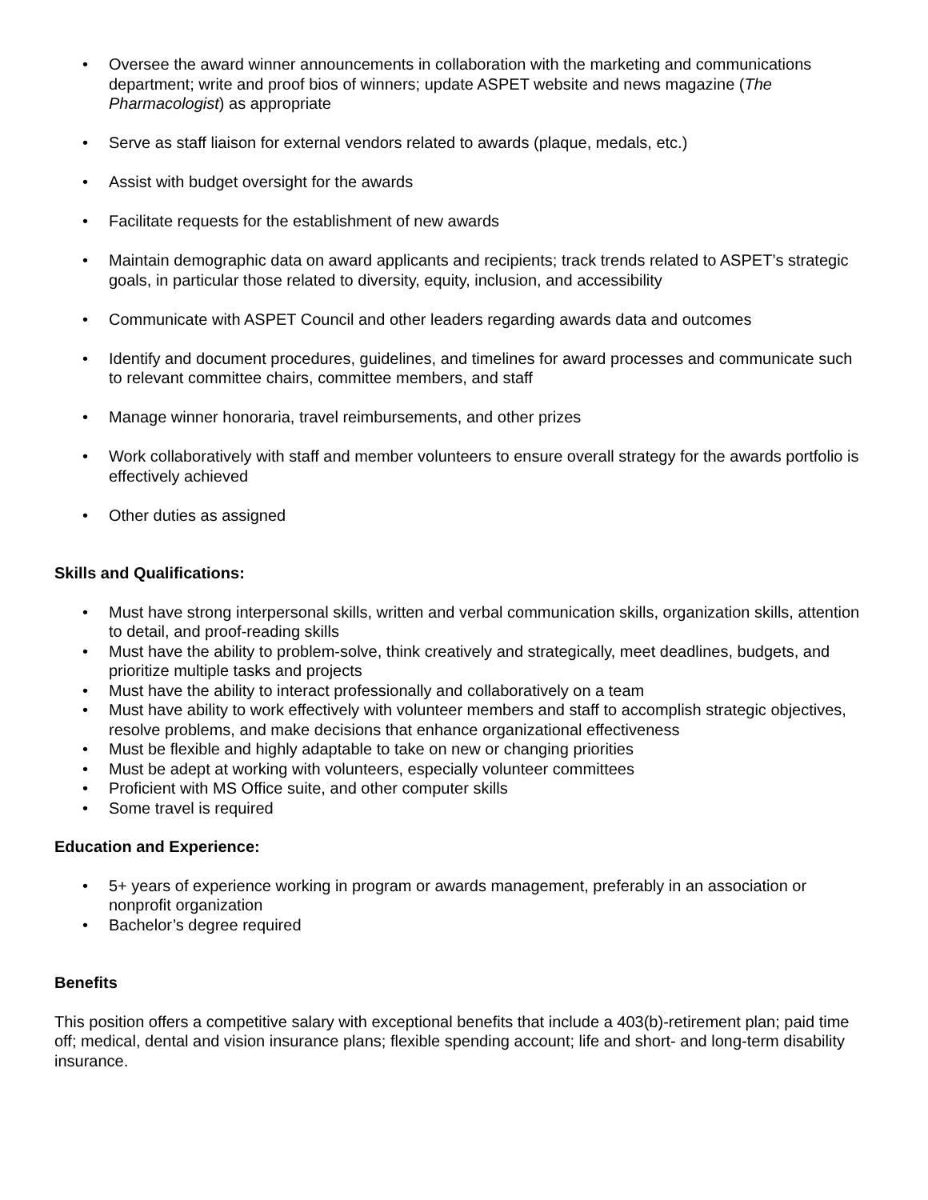• Oversee the award winner announcements in collaboration with the marketing and communications department; write and proof bios of winners; update ASPET website and news magazine (The Pharmacologist) as appropriate
• Serve as staff liaison for external vendors related to awards (plaque, medals, etc.)
• Assist with budget oversight for the awards
• Facilitate requests for the establishment of new awards
• Maintain demographic data on award applicants and recipients; track trends related to ASPET’s strategic goals, in particular those related to diversity, equity, inclusion, and accessibility
• Communicate with ASPET Council and other leaders regarding awards data and outcomes
• Identify and document procedures, guidelines, and timelines for award processes and communicate such to relevant committee chairs, committee members, and staff
• Manage winner honoraria, travel reimbursements, and other prizes
• Work collaboratively with staff and member volunteers to ensure overall strategy for the awards portfolio is effectively achieved
• Other duties as assigned
Skills and Qualifications:
• Must have strong interpersonal skills, written and verbal communication skills, organization skills, attention to detail, and proof-reading skills
• Must have the ability to problem-solve, think creatively and strategically, meet deadlines, budgets, and prioritize multiple tasks and projects
• Must have the ability to interact professionally and collaboratively on a team
• Must have ability to work effectively with volunteer members and staff to accomplish strategic objectives, resolve problems, and make decisions that enhance organizational effectiveness
• Must be flexible and highly adaptable to take on new or changing priorities
• Must be adept at working with volunteers, especially volunteer committees
• Proficient with MS Office suite, and other computer skills
• Some travel is required
Education and Experience:
• 5+ years of experience working in program or awards management, preferably in an association or nonprofit organization
• Bachelor’s degree required
Benefits
This position offers a competitive salary with exceptional benefits that include a 403(b)-retirement plan; paid time off; medical, dental and vision insurance plans; flexible spending account; life and short- and long-term disability insurance.